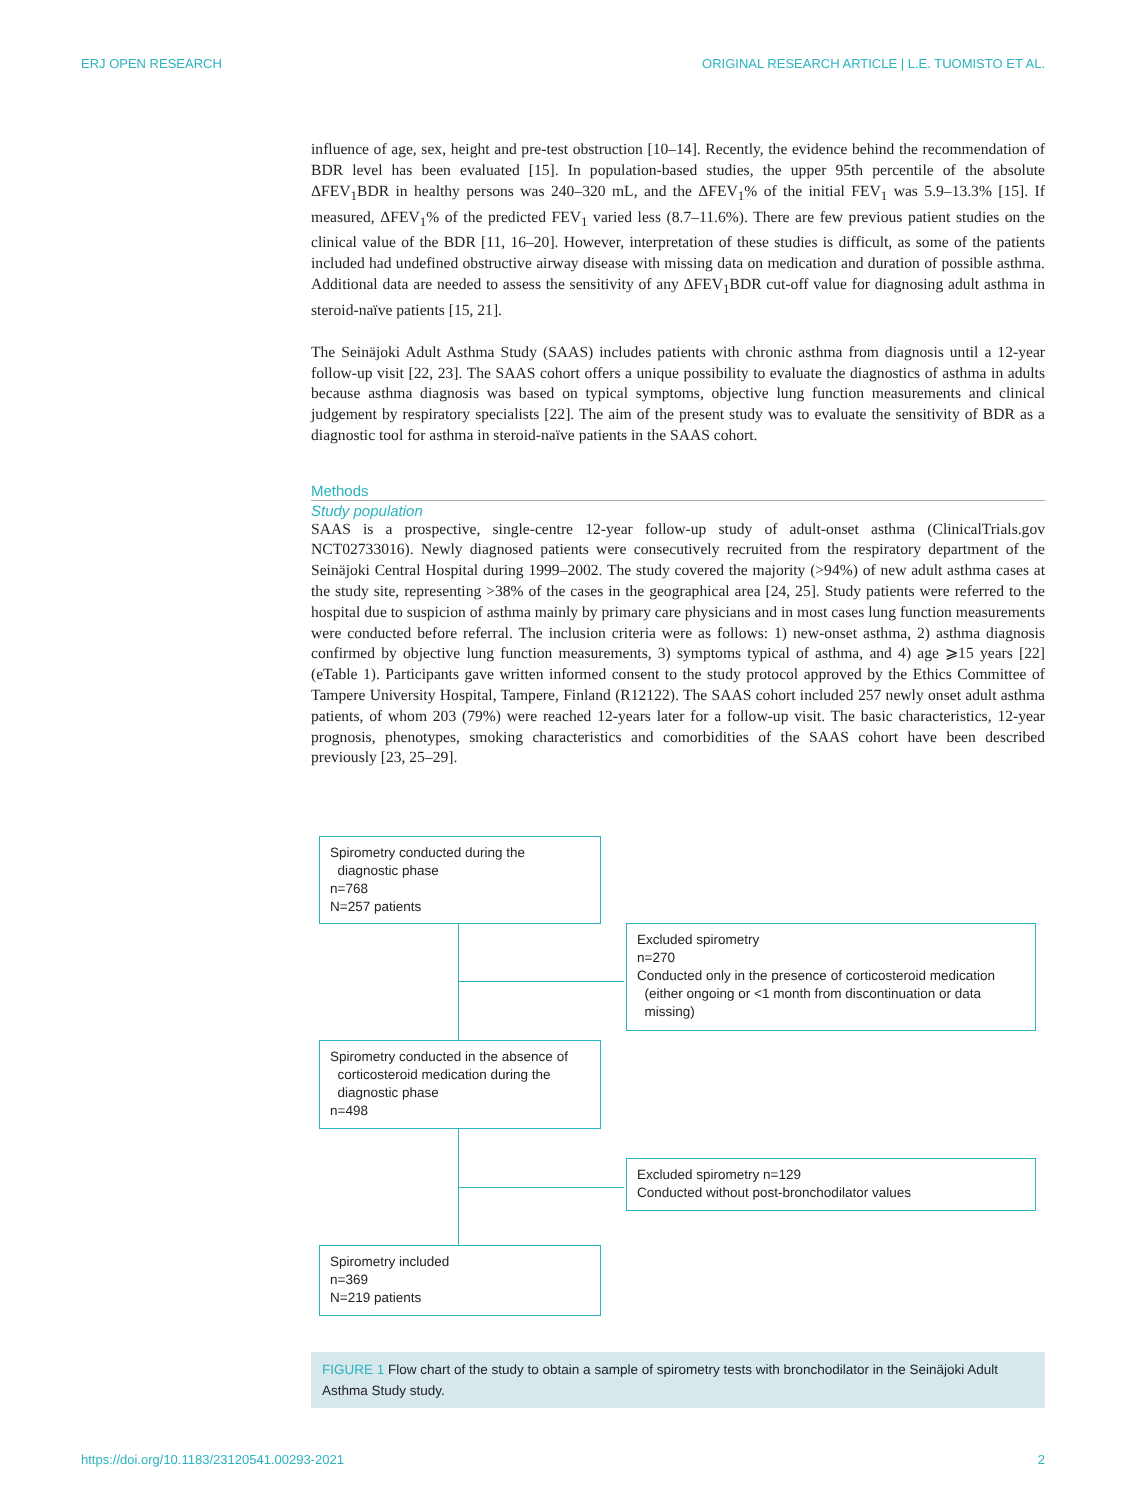ERJ OPEN RESEARCH ORIGINAL RESEARCH ARTICLE | L.E. TUOMISTO ET AL.
influence of age, sex, height and pre-test obstruction [10–14]. Recently, the evidence behind the recommendation of BDR level has been evaluated [15]. In population-based studies, the upper 95th percentile of the absolute ΔFEV<sub>1</sub>BDR in healthy persons was 240–320 mL, and the ΔFEV<sub>1</sub>% of the initial FEV<sub>1</sub> was 5.9–13.3% [15]. If measured, ΔFEV<sub>1</sub>% of the predicted FEV<sub>1</sub> varied less (8.7–11.6%). There are few previous patient studies on the clinical value of the BDR [11, 16–20]. However, interpretation of these studies is difficult, as some of the patients included had undefined obstructive airway disease with missing data on medication and duration of possible asthma. Additional data are needed to assess the sensitivity of any ΔFEV<sub>1</sub>BDR cut-off value for diagnosing adult asthma in steroid-naïve patients [15, 21].
The Seinäjoki Adult Asthma Study (SAAS) includes patients with chronic asthma from diagnosis until a 12-year follow-up visit [22, 23]. The SAAS cohort offers a unique possibility to evaluate the diagnostics of asthma in adults because asthma diagnosis was based on typical symptoms, objective lung function measurements and clinical judgement by respiratory specialists [22]. The aim of the present study was to evaluate the sensitivity of BDR as a diagnostic tool for asthma in steroid-naïve patients in the SAAS cohort.
Methods
Study population
SAAS is a prospective, single-centre 12-year follow-up study of adult-onset asthma (ClinicalTrials.gov NCT02733016). Newly diagnosed patients were consecutively recruited from the respiratory department of the Seinäjoki Central Hospital during 1999–2002. The study covered the majority (>94%) of new adult asthma cases at the study site, representing >38% of the cases in the geographical area [24, 25]. Study patients were referred to the hospital due to suspicion of asthma mainly by primary care physicians and in most cases lung function measurements were conducted before referral. The inclusion criteria were as follows: 1) new-onset asthma, 2) asthma diagnosis confirmed by objective lung function measurements, 3) symptoms typical of asthma, and 4) age ⩾15 years [22] (eTable 1). Participants gave written informed consent to the study protocol approved by the Ethics Committee of Tampere University Hospital, Tampere, Finland (R12122). The SAAS cohort included 257 newly onset adult asthma patients, of whom 203 (79%) were reached 12-years later for a follow-up visit. The basic characteristics, 12-year prognosis, phenotypes, smoking characteristics and comorbidities of the SAAS cohort have been described previously [23, 25–29].
Spirometry conducted during the
diagnostic phase
n=768
N=257 patients
Excluded spirometry
n=270
Conducted only in the presence of corticosteroid medication
(either ongoing or <1 month from discontinuation or data
missing)
Spirometry conducted in the absence of
corticosteroid medication during the
diagnostic phase
n=498
Excluded spirometry n=129
Conducted without post-bronchodilator values
Spirometry included
n=369
N=219 patients
FIGURE 1 Flow chart of the study to obtain a sample of spirometry tests with bronchodilator in the Seinäjoki Adult Asthma Study study.
https://doi.org/10.1183/23120541.00293-2021 2